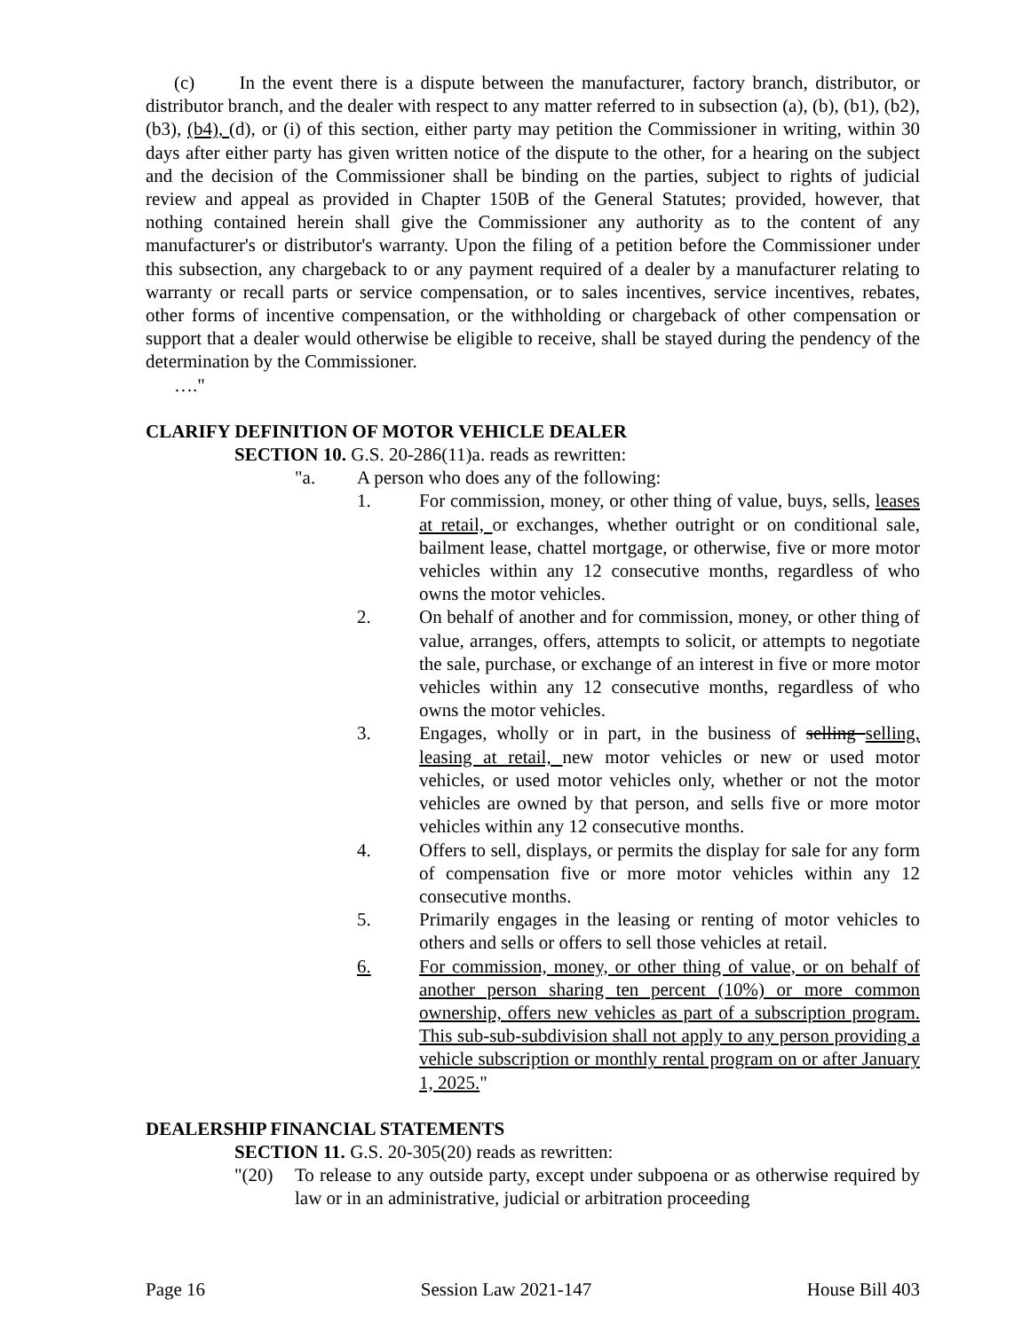(c) In the event there is a dispute between the manufacturer, factory branch, distributor, or distributor branch, and the dealer with respect to any matter referred to in subsection (a), (b), (b1), (b2), (b3), (b4), (d), or (i) of this section, either party may petition the Commissioner in writing, within 30 days after either party has given written notice of the dispute to the other, for a hearing on the subject and the decision of the Commissioner shall be binding on the parties, subject to rights of judicial review and appeal as provided in Chapter 150B of the General Statutes; provided, however, that nothing contained herein shall give the Commissioner any authority as to the content of any manufacturer's or distributor's warranty. Upon the filing of a petition before the Commissioner under this subsection, any chargeback to or any payment required of a dealer by a manufacturer relating to warranty or recall parts or service compensation, or to sales incentives, service incentives, rebates, other forms of incentive compensation, or the withholding or chargeback of other compensation or support that a dealer would otherwise be eligible to receive, shall be stayed during the pendency of the determination by the Commissioner.
…."
CLARIFY DEFINITION OF MOTOR VEHICLE DEALER
SECTION 10. G.S. 20-286(11)a. reads as rewritten:
"a. A person who does any of the following:
1. For commission, money, or other thing of value, buys, sells, leases at retail, or exchanges, whether outright or on conditional sale, bailment lease, chattel mortgage, or otherwise, five or more motor vehicles within any 12 consecutive months, regardless of who owns the motor vehicles.
2. On behalf of another and for commission, money, or other thing of value, arranges, offers, attempts to solicit, or attempts to negotiate the sale, purchase, or exchange of an interest in five or more motor vehicles within any 12 consecutive months, regardless of who owns the motor vehicles.
3. Engages, wholly or in part, in the business of selling selling, leasing at retail, new motor vehicles or new or used motor vehicles, or used motor vehicles only, whether or not the motor vehicles are owned by that person, and sells five or more motor vehicles within any 12 consecutive months.
4. Offers to sell, displays, or permits the display for sale for any form of compensation five or more motor vehicles within any 12 consecutive months.
5. Primarily engages in the leasing or renting of motor vehicles to others and sells or offers to sell those vehicles at retail.
6. For commission, money, or other thing of value, or on behalf of another person sharing ten percent (10%) or more common ownership, offers new vehicles as part of a subscription program. This sub-sub-subdivision shall not apply to any person providing a vehicle subscription or monthly rental program on or after January 1, 2025."
DEALERSHIP FINANCIAL STATEMENTS
SECTION 11. G.S. 20-305(20) reads as rewritten:
"(20) To release to any outside party, except under subpoena or as otherwise required by law or in an administrative, judicial or arbitration proceeding
Page 16 Session Law 2021-147 House Bill 403